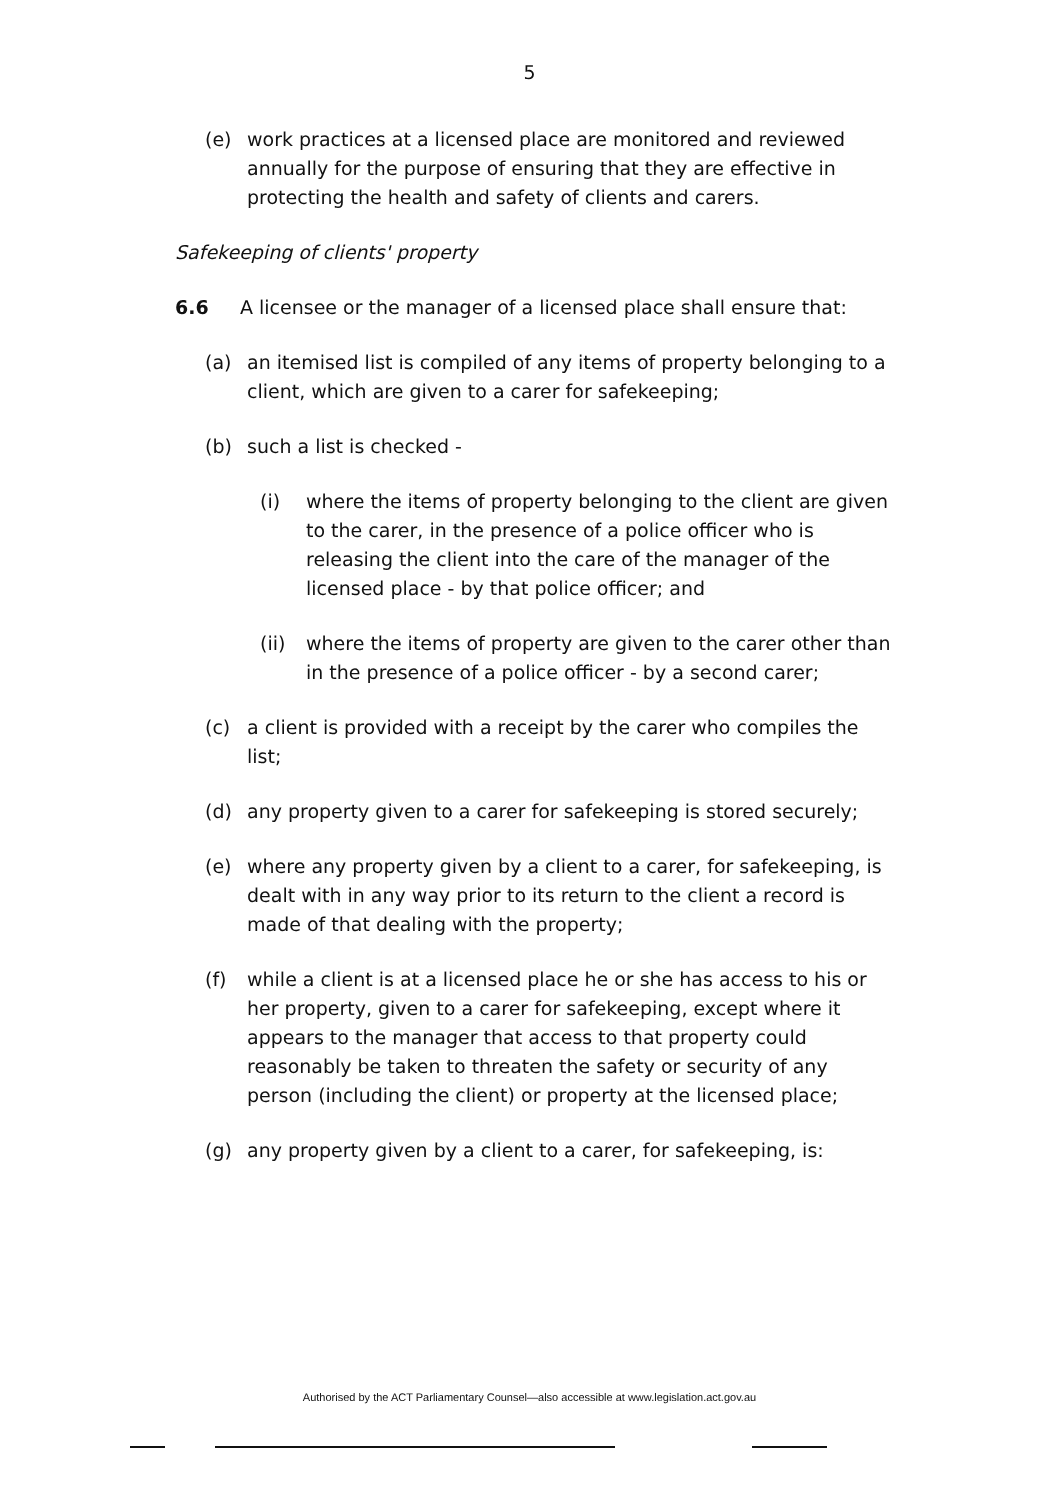5
(e) work practices at a licensed place are monitored and reviewed annually for the purpose of ensuring that they are effective in protecting the health and safety of clients and carers.
Safekeeping of clients' property
6.6 A licensee or the manager of a licensed place shall ensure that:
(a) an itemised list is compiled of any items of property belonging to a client, which are given to a carer for safekeeping;
(b) such a list is checked -
(i) where the items of property belonging to the client are given to the carer, in the presence of a police officer who is releasing the client into the care of the manager of the licensed place - by that police officer; and
(ii) where the items of property are given to the carer other than in the presence of a police officer - by a second carer;
(c) a client is provided with a receipt by the carer who compiles the list;
(d) any property given to a carer for safekeeping is stored securely;
(e) where any property given by a client to a carer, for safekeeping, is dealt with in any way prior to its return to the client a record is made of that dealing with the property;
(f) while a client is at a licensed place he or she has access to his or her property, given to a carer for safekeeping, except where it appears to the manager that access to that property could reasonably be taken to threaten the safety or security of any person (including the client) or property at the licensed place;
(g) any property given by a client to a carer, for safekeeping, is:
Authorised by the ACT Parliamentary Counsel—also accessible at www.legislation.act.gov.au